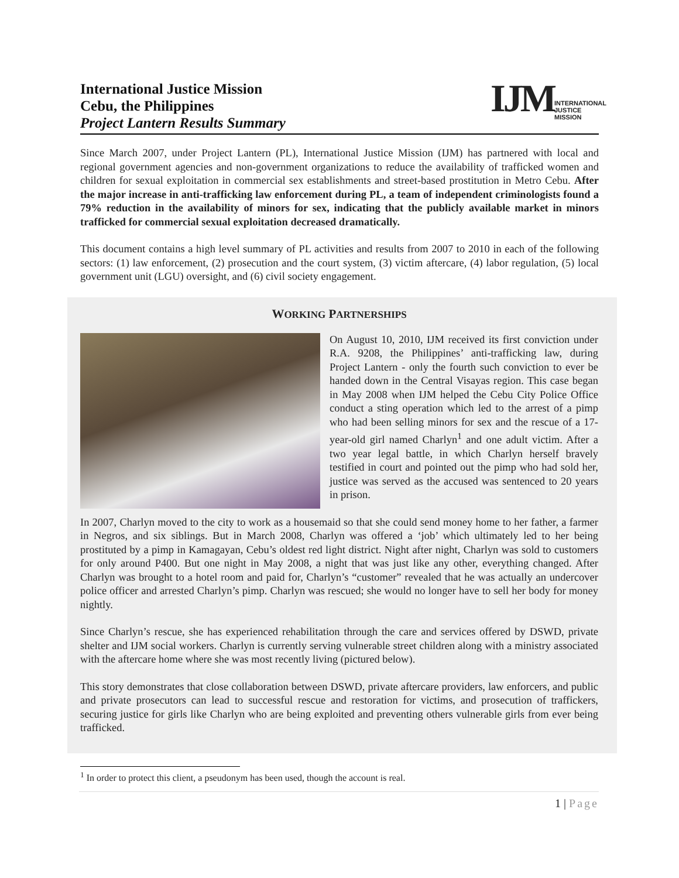International Justice Mission
Cebu, the Philippines
Project Lantern Results Summary
IJM INTERNATIONAL
JUSTICE MISSION
Since March 2007, under Project Lantern (PL), International Justice Mission (IJM) has partnered with local and regional government agencies and non-government organizations to reduce the availability of trafficked women and children for sexual exploitation in commercial sex establishments and street-based prostitution in Metro Cebu. After the major increase in anti-trafficking law enforcement during PL, a team of independent criminologists found a 79% reduction in the availability of minors for sex, indicating that the publicly available market in minors trafficked for commercial sexual exploitation decreased dramatically.
This document contains a high level summary of PL activities and results from 2007 to 2010 in each of the following sectors: (1) law enforcement, (2) prosecution and the court system, (3) victim aftercare, (4) labor regulation, (5) local government unit (LGU) oversight, and (6) civil society engagement.
WORKING PARTNERSHIPS
On August 10, 2010, IJM received its first conviction under R.A. 9208, the Philippines’ anti-trafficking law, during Project Lantern - only the fourth such conviction to ever be handed down in the Central Visayas region. This case began in May 2008 when IJM helped the Cebu City Police Office conduct a sting operation which led to the arrest of a pimp who had been selling minors for sex and the rescue of a 17-year-old girl named Charlyn<sup>1</sup> and one adult victim. After a two year legal battle, in which Charlyn herself bravely testified in court and pointed out the pimp who had sold her, justice was served as the accused was sentenced to 20 years in prison.
In 2007, Charlyn moved to the city to work as a housemaid so that she could send money home to her father, a farmer in Negros, and six siblings. But in March 2008, Charlyn was offered a ‘job’ which ultimately led to her being prostituted by a pimp in Kamagayan, Cebu’s oldest red light district. Night after night, Charlyn was sold to customers for only around P400. But one night in May 2008, a night that was just like any other, everything changed. After Charlyn was brought to a hotel room and paid for, Charlyn’s “customer” revealed that he was actually an undercover police officer and arrested Charlyn’s pimp. Charlyn was rescued; she would no longer have to sell her body for money nightly.
Since Charlyn’s rescue, she has experienced rehabilitation through the care and services offered by DSWD, private shelter and IJM social workers. Charlyn is currently serving vulnerable street children along with a ministry associated with the aftercare home where she was most recently living (pictured below).
This story demonstrates that close collaboration between DSWD, private aftercare providers, law enforcers, and public and private prosecutors can lead to successful rescue and restoration for victims, and prosecution of traffickers, securing justice for girls like Charlyn who are being exploited and preventing others vulnerable girls from ever being trafficked.
<sup>1</sup> In order to protect this client, a pseudonym has been used, though the account is real.
1 | Page